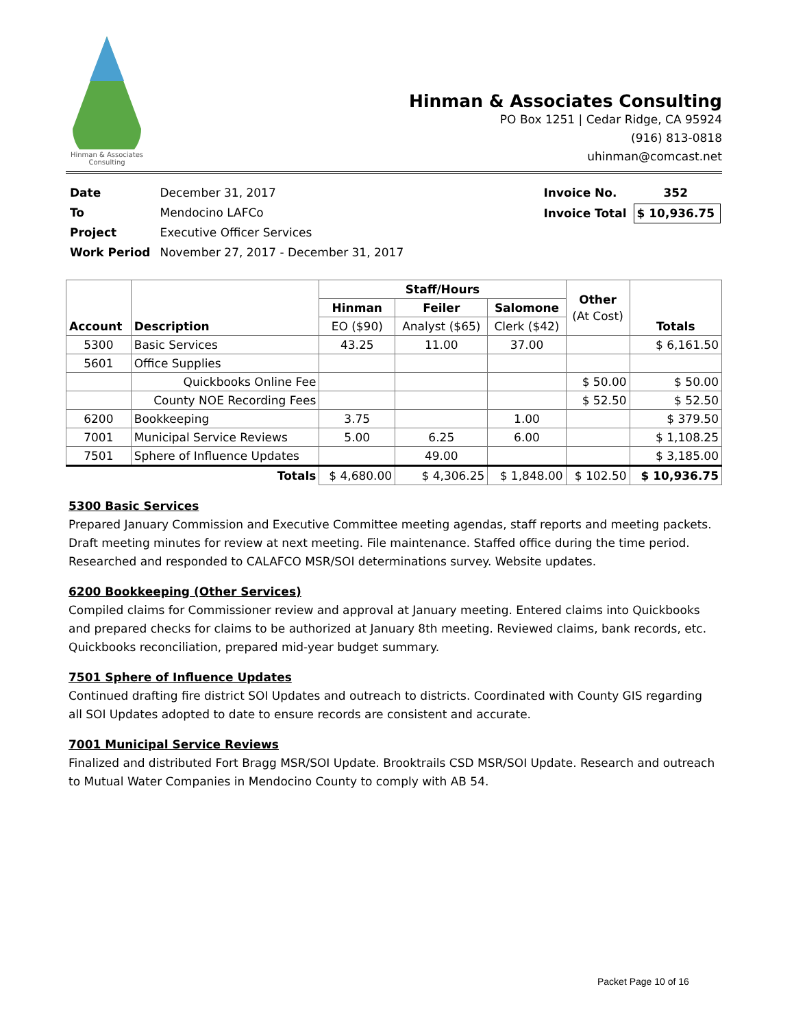Hinman & Associates Consulting
Hinman & Associates Consulting
PO Box 1251 | Cedar Ridge, CA 95924
(916) 813-0818
uhinman@comcast.net
| Date | December 31, 2017 |
| To | Mendocino LAFCo |
| Project | Executive Officer Services |
| Work Period | November 27, 2017 - December 31, 2017 |
| Invoice No. | 352 |
| Invoice Total | $ 10,936.75 |
| Account | Description | Staff/Hours | | | Other (At Cost) | Totals |
| --- | --- | --- | --- | --- | --- | --- |
| | | Hinman | Feiler | Salomone | | |
| | | EO ($90) | Analyst ($65) | Clerk ($42) | | |
| 5300 | Basic Services | 43.25 | 11.00 | 37.00 | | $ 6,161.50 |
| 5601 | Office Supplies | | | | | |
| | Quickbooks Online Fee | | | | $ 50.00 | $ 50.00 |
| | County NOE Recording Fees | | | | $ 52.50 | $ 52.50 |
| 6200 | Bookkeeping | 3.75 | | 1.00 | | $ 379.50 |
| 7001 | Municipal Service Reviews | 5.00 | 6.25 | 6.00 | | $ 1,108.25 |
| 7501 | Sphere of Influence Updates | | 49.00 | | | $ 3,185.00 |
| Totals | | $ 4,680.00 | $ 4,306.25 | $ 1,848.00 | $ 102.50 | $ 10,936.75 |
5300 Basic Services
Prepared January Commission and Executive Committee meeting agendas, staff reports and meeting packets. Draft meeting minutes for review at next meeting. File maintenance. Staffed office during the time period. Researched and responded to CALAFCO MSR/SOI determinations survey. Website updates.
6200 Bookkeeping (Other Services)
Compiled claims for Commissioner review and approval at January meeting. Entered claims into Quickbooks and prepared checks for claims to be authorized at January 8th meeting. Reviewed claims, bank records, etc. Quickbooks reconciliation, prepared mid-year budget summary.
7501 Sphere of Influence Updates
Continued drafting fire district SOI Updates and outreach to districts. Coordinated with County GIS regarding all SOI Updates adopted to date to ensure records are consistent and accurate.
7001 Municipal Service Reviews
Finalized and distributed Fort Bragg MSR/SOI Update. Brooktrails CSD MSR/SOI Update. Research and outreach to Mutual Water Companies in Mendocino County to comply with AB 54.
Packet Page 10 of 16